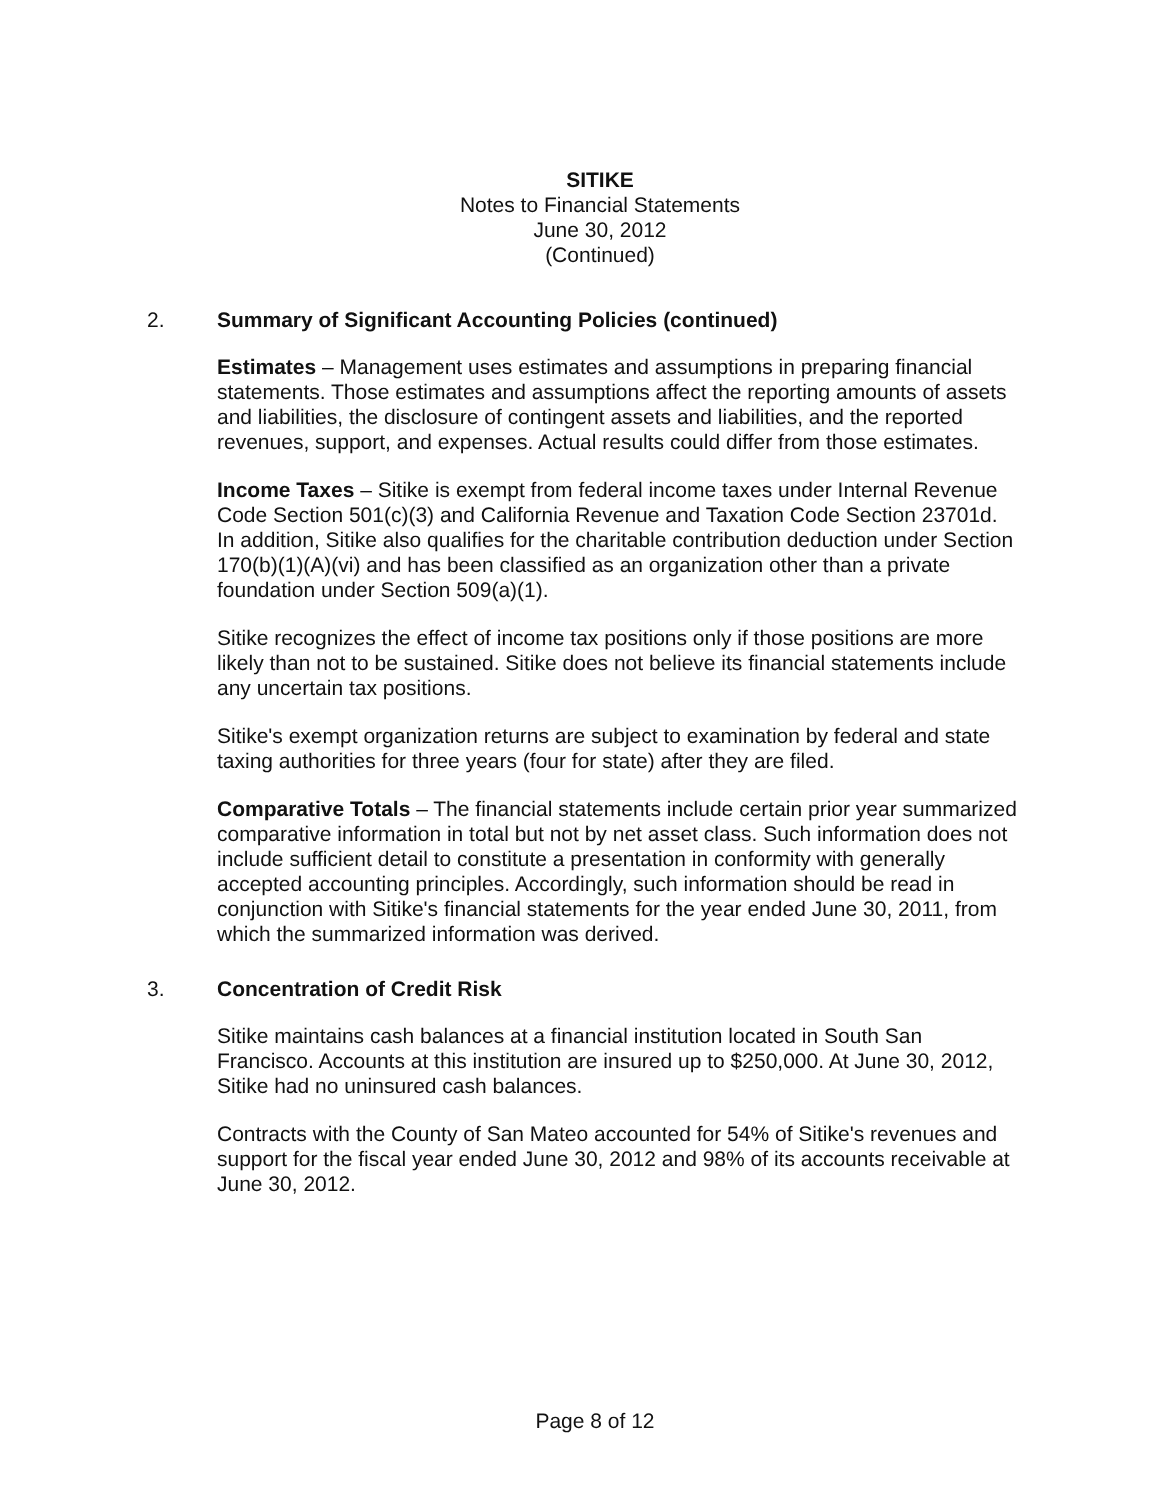SITIKE
Notes to Financial Statements
June 30, 2012
(Continued)
2. Summary of Significant Accounting Policies (continued)
Estimates – Management uses estimates and assumptions in preparing financial statements. Those estimates and assumptions affect the reporting amounts of assets and liabilities, the disclosure of contingent assets and liabilities, and the reported revenues, support, and expenses. Actual results could differ from those estimates.
Income Taxes – Sitike is exempt from federal income taxes under Internal Revenue Code Section 501(c)(3) and California Revenue and Taxation Code Section 23701d. In addition, Sitike also qualifies for the charitable contribution deduction under Section 170(b)(1)(A)(vi) and has been classified as an organization other than a private foundation under Section 509(a)(1).
Sitike recognizes the effect of income tax positions only if those positions are more likely than not to be sustained. Sitike does not believe its financial statements include any uncertain tax positions.
Sitike's exempt organization returns are subject to examination by federal and state taxing authorities for three years (four for state) after they are filed.
Comparative Totals – The financial statements include certain prior year summarized comparative information in total but not by net asset class. Such information does not include sufficient detail to constitute a presentation in conformity with generally accepted accounting principles. Accordingly, such information should be read in conjunction with Sitike's financial statements for the year ended June 30, 2011, from which the summarized information was derived.
3. Concentration of Credit Risk
Sitike maintains cash balances at a financial institution located in South San Francisco. Accounts at this institution are insured up to $250,000. At June 30, 2012, Sitike had no uninsured cash balances.
Contracts with the County of San Mateo accounted for 54% of Sitike's revenues and support for the fiscal year ended June 30, 2012 and 98% of its accounts receivable at June 30, 2012.
Page 8 of 12